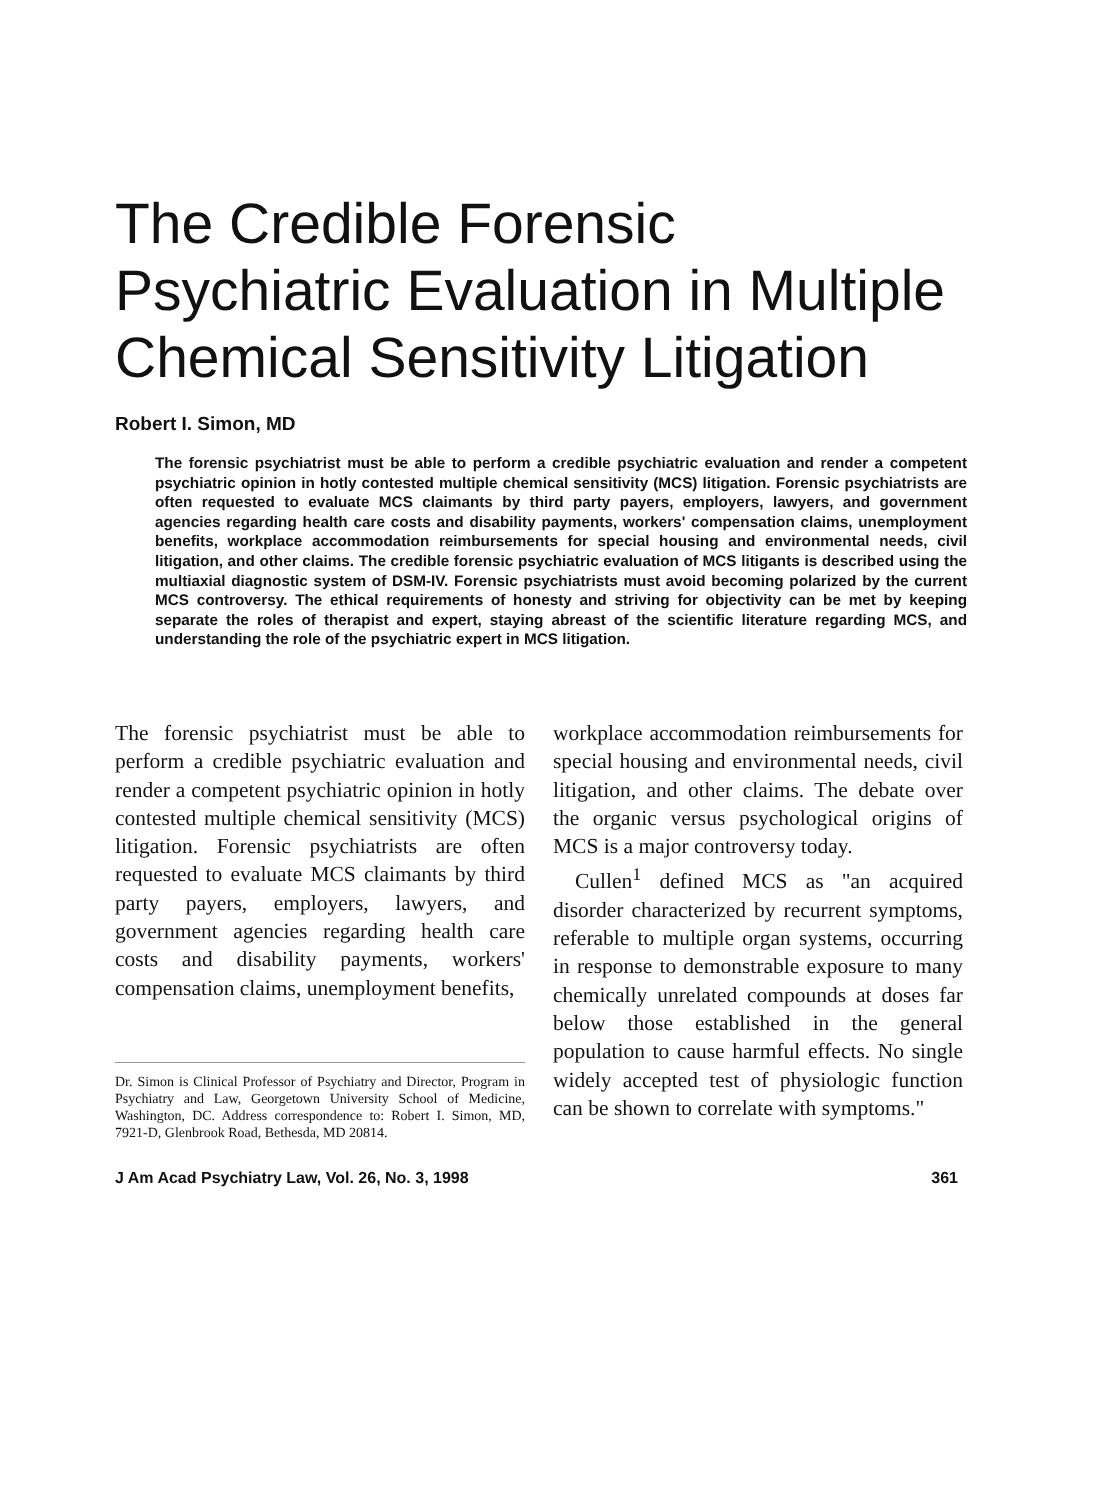The Credible Forensic Psychiatric Evaluation in Multiple Chemical Sensitivity Litigation
Robert I. Simon, MD
The forensic psychiatrist must be able to perform a credible psychiatric evaluation and render a competent psychiatric opinion in hotly contested multiple chemical sensitivity (MCS) litigation. Forensic psychiatrists are often requested to evaluate MCS claimants by third party payers, employers, lawyers, and government agencies regarding health care costs and disability payments, workers' compensation claims, unemployment benefits, workplace accommodation reimbursements for special housing and environmental needs, civil litigation, and other claims. The credible forensic psychiatric evaluation of MCS litigants is described using the multiaxial diagnostic system of DSM-IV. Forensic psychiatrists must avoid becoming polarized by the current MCS controversy. The ethical requirements of honesty and striving for objectivity can be met by keeping separate the roles of therapist and expert, staying abreast of the scientific literature regarding MCS, and understanding the role of the psychiatric expert in MCS litigation.
The forensic psychiatrist must be able to perform a credible psychiatric evaluation and render a competent psychiatric opinion in hotly contested multiple chemical sensitivity (MCS) litigation. Forensic psychiatrists are often requested to evaluate MCS claimants by third party payers, employers, lawyers, and government agencies regarding health care costs and disability payments, workers' compensation claims, unemployment benefits,
Dr. Simon is Clinical Professor of Psychiatry and Director, Program in Psychiatry and Law, Georgetown University School of Medicine, Washington, DC. Address correspondence to: Robert I. Simon, MD, 7921-D, Glenbrook Road, Bethesda, MD 20814.
workplace accommodation reimbursements for special housing and environmental needs, civil litigation, and other claims. The debate over the organic versus psychological origins of MCS is a major controversy today.
Cullen<sup>1</sup> defined MCS as "an acquired disorder characterized by recurrent symptoms, referable to multiple organ systems, occurring in response to demonstrable exposure to many chemically unrelated compounds at doses far below those established in the general population to cause harmful effects. No single widely accepted test of physiologic function can be shown to correlate with symptoms."
J Am Acad Psychiatry Law, Vol. 26, No. 3, 1998 361